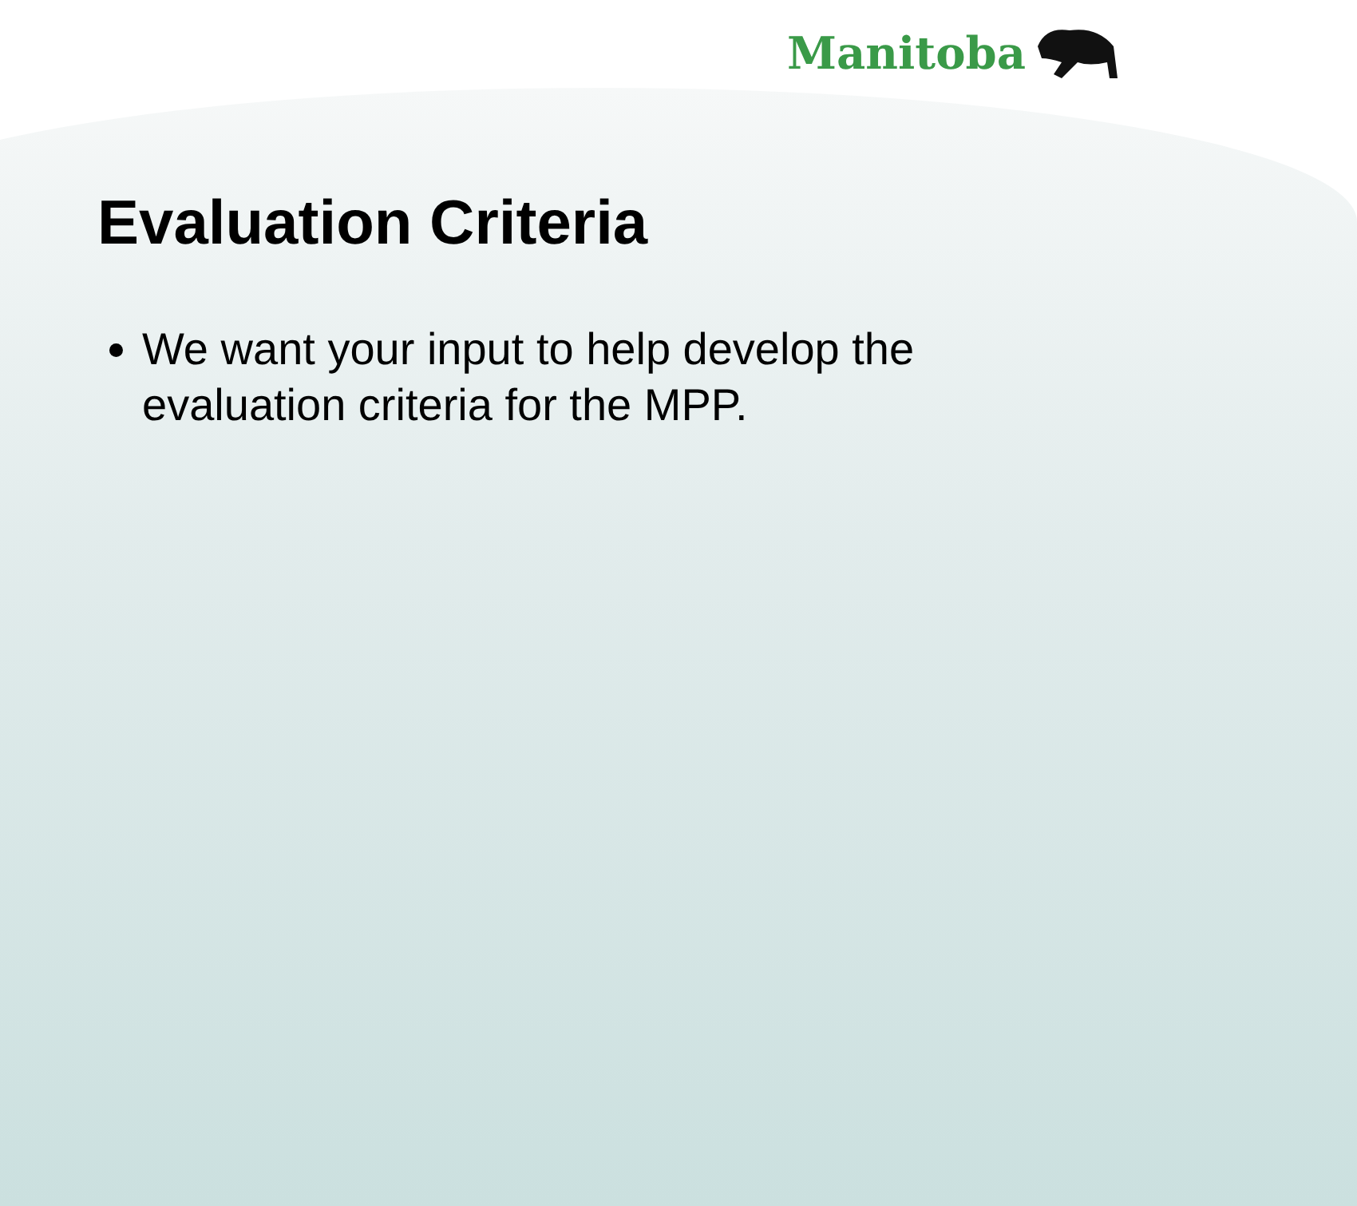Manitoba
Evaluation Criteria
We want your input to help develop the evaluation criteria for the MPP.